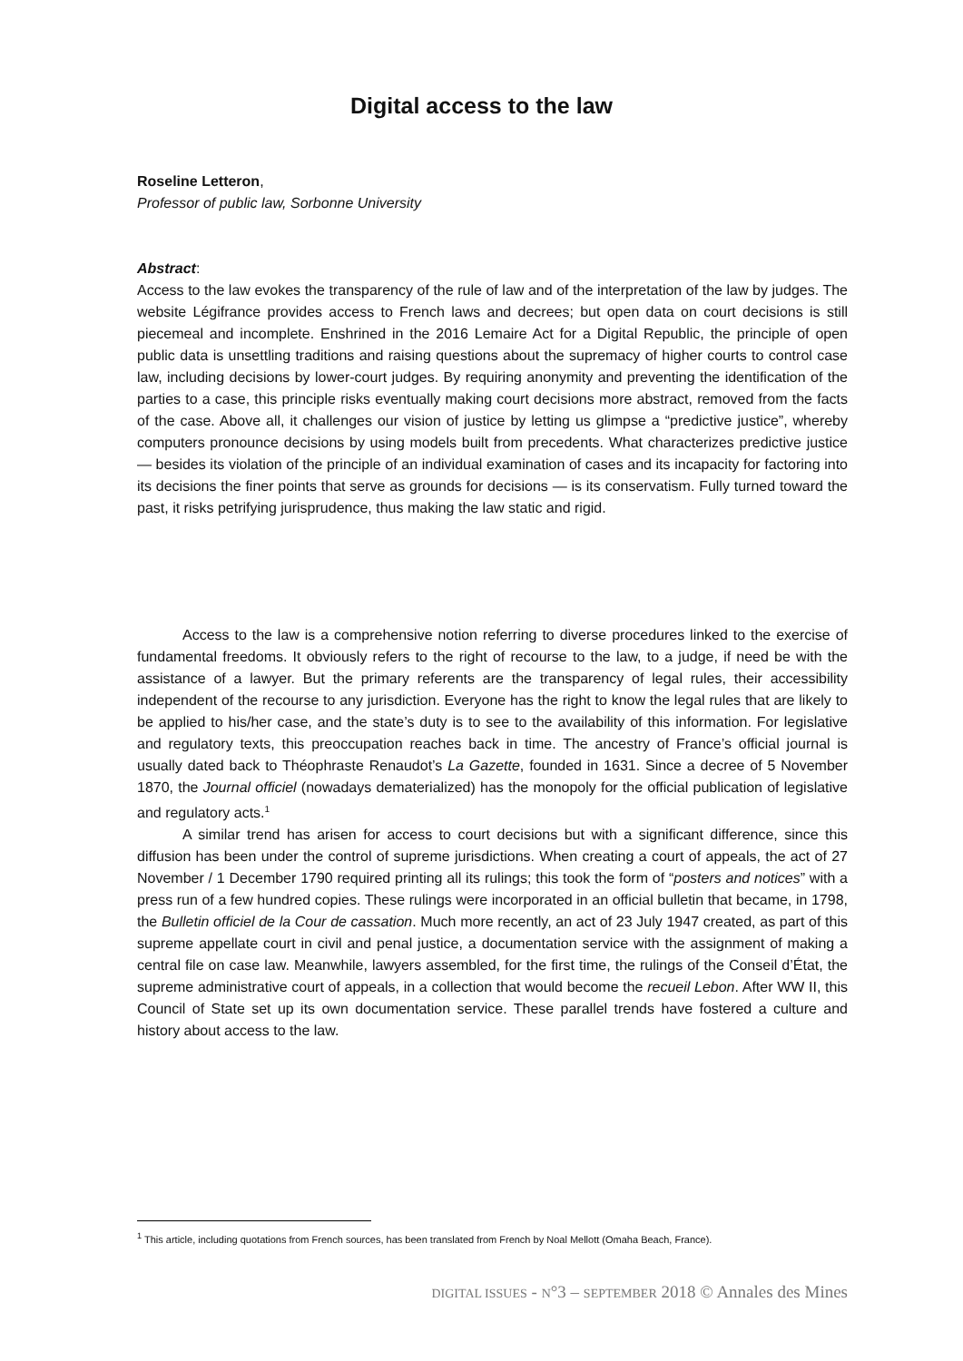Digital access to the law
Roseline Letteron,
Professor of public law, Sorbonne University
Abstract:
Access to the law evokes the transparency of the rule of law and of the interpretation of the law by judges. The website Légifrance provides access to French laws and decrees; but open data on court decisions is still piecemeal and incomplete. Enshrined in the 2016 Lemaire Act for a Digital Republic, the principle of open public data is unsettling traditions and raising questions about the supremacy of higher courts to control case law, including decisions by lower-court judges. By requiring anonymity and preventing the identification of the parties to a case, this principle risks eventually making court decisions more abstract, removed from the facts of the case. Above all, it challenges our vision of justice by letting us glimpse a “predictive justice”, whereby computers pronounce decisions by using models built from precedents. What characterizes predictive justice — besides its violation of the principle of an individual examination of cases and its incapacity for factoring into its decisions the finer points that serve as grounds for decisions — is its conservatism. Fully turned toward the past, it risks petrifying jurisprudence, thus making the law static and rigid.
Access to the law is a comprehensive notion referring to diverse procedures linked to the exercise of fundamental freedoms. It obviously refers to the right of recourse to the law, to a judge, if need be with the assistance of a lawyer. But the primary referents are the transparency of legal rules, their accessibility independent of the recourse to any jurisdiction. Everyone has the right to know the legal rules that are likely to be applied to his/her case, and the state’s duty is to see to the availability of this information. For legislative and regulatory texts, this preoccupation reaches back in time. The ancestry of France’s official journal is usually dated back to Théophraste Renaudot’s La Gazette, founded in 1631. Since a decree of 5 November 1870, the Journal officiel (nowadays dematerialized) has the monopoly for the official publication of legislative and regulatory acts.<sup>1</sup>
A similar trend has arisen for access to court decisions but with a significant difference, since this diffusion has been under the control of supreme jurisdictions. When creating a court of appeals, the act of 27 November / 1 December 1790 required printing all its rulings; this took the form of “posters and notices” with a press run of a few hundred copies. These rulings were incorporated in an official bulletin that became, in 1798, the Bulletin officiel de la Cour de cassation. Much more recently, an act of 23 July 1947 created, as part of this supreme appellate court in civil and penal justice, a documentation service with the assignment of making a central file on case law. Meanwhile, lawyers assembled, for the first time, the rulings of the Conseil d’État, the supreme administrative court of appeals, in a collection that would become the recueil Lebon. After WW II, this Council of State set up its own documentation service. These parallel trends have fostered a culture and history about access to the law.
<sup>1</sup> This article, including quotations from French sources, has been translated from French by Noal Mellott (Omaha Beach, France).
DIGITAL ISSUES - N°3 – SEPTEMBER 2018 © Annales des Mines